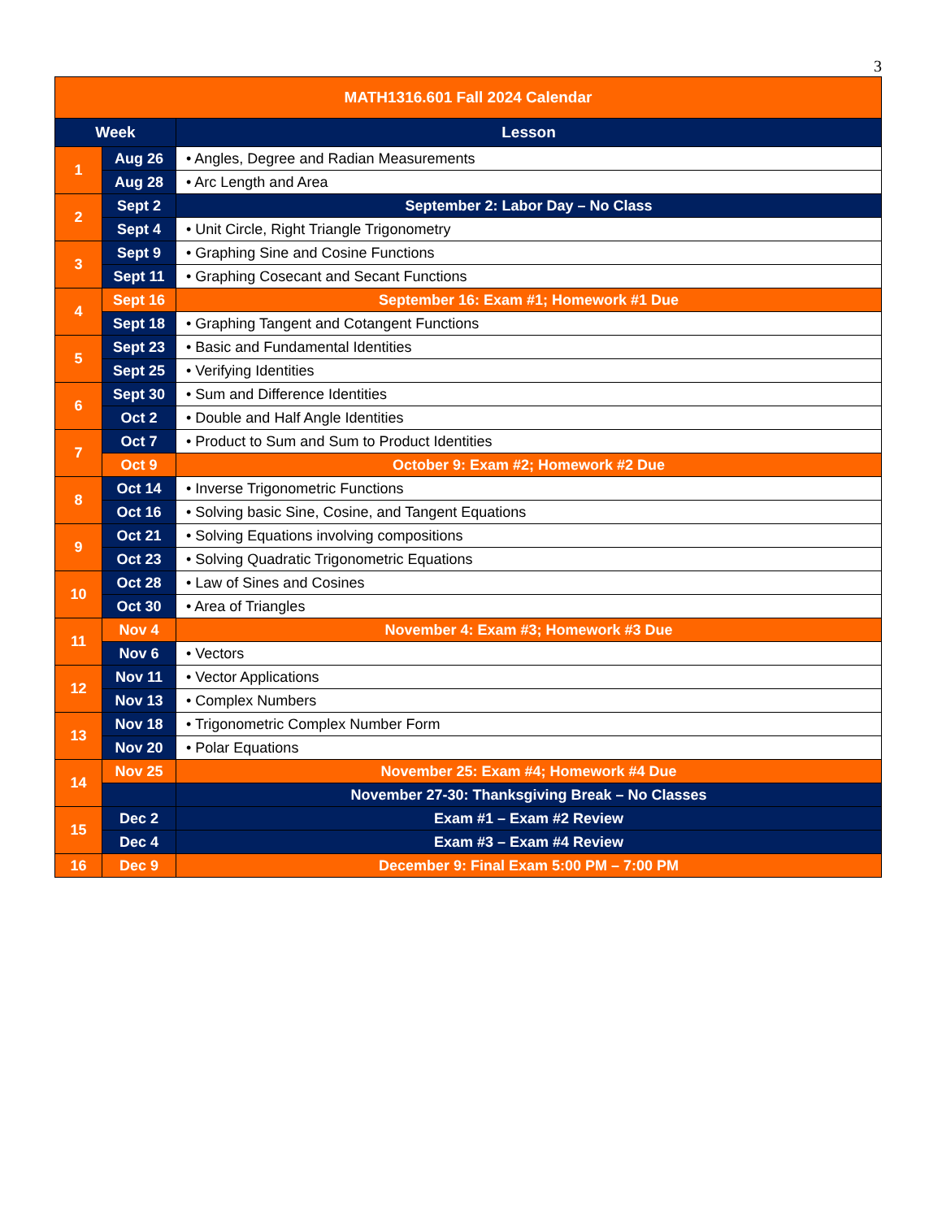3
| MATH1316.601 Fall 2024 Calendar | | |
| --- | --- | --- |
| Week | | Lesson |
| 1 | Aug 26 | • Angles, Degree and Radian Measurements |
| | Aug 28 | • Arc Length and Area |
| 2 | Sept 2 | September 2: Labor Day – No Class |
| | Sept 4 | • Unit Circle, Right Triangle Trigonometry |
| 3 | Sept 9 | • Graphing Sine and Cosine Functions |
| | Sept 11 | • Graphing Cosecant and Secant Functions |
| 4 | Sept 16 | September 16: Exam #1; Homework #1 Due |
| | Sept 18 | • Graphing Tangent and Cotangent Functions |
| 5 | Sept 23 | • Basic and Fundamental Identities |
| | Sept 25 | • Verifying Identities |
| 6 | Sept 30 | • Sum and Difference Identities |
| | Oct 2 | • Double and Half Angle Identities |
| 7 | Oct 7 | • Product to Sum and Sum to Product Identities |
| | Oct 9 | October 9: Exam #2; Homework #2 Due |
| 8 | Oct 14 | • Inverse Trigonometric Functions |
| | Oct 16 | • Solving basic Sine, Cosine, and Tangent Equations |
| 9 | Oct 21 | • Solving Equations involving compositions |
| | Oct 23 | • Solving Quadratic Trigonometric Equations |
| 10 | Oct 28 | • Law of Sines and Cosines |
| | Oct 30 | • Area of Triangles |
| 11 | Nov 4 | November 4: Exam #3; Homework #3 Due |
| | Nov 6 | • Vectors |
| 12 | Nov 11 | • Vector Applications |
| | Nov 13 | • Complex Numbers |
| 13 | Nov 18 | • Trigonometric Complex Number Form |
| | Nov 20 | • Polar Equations |
| 14 | Nov 25 | November 25: Exam #4; Homework #4 Due |
| | | November 27-30: Thanksgiving Break – No Classes |
| 15 | Dec 2 | Exam #1 – Exam #2 Review |
| | Dec 4 | Exam #3 – Exam #4 Review |
| 16 | Dec 9 | December 9: Final Exam 5:00 PM – 7:00 PM |